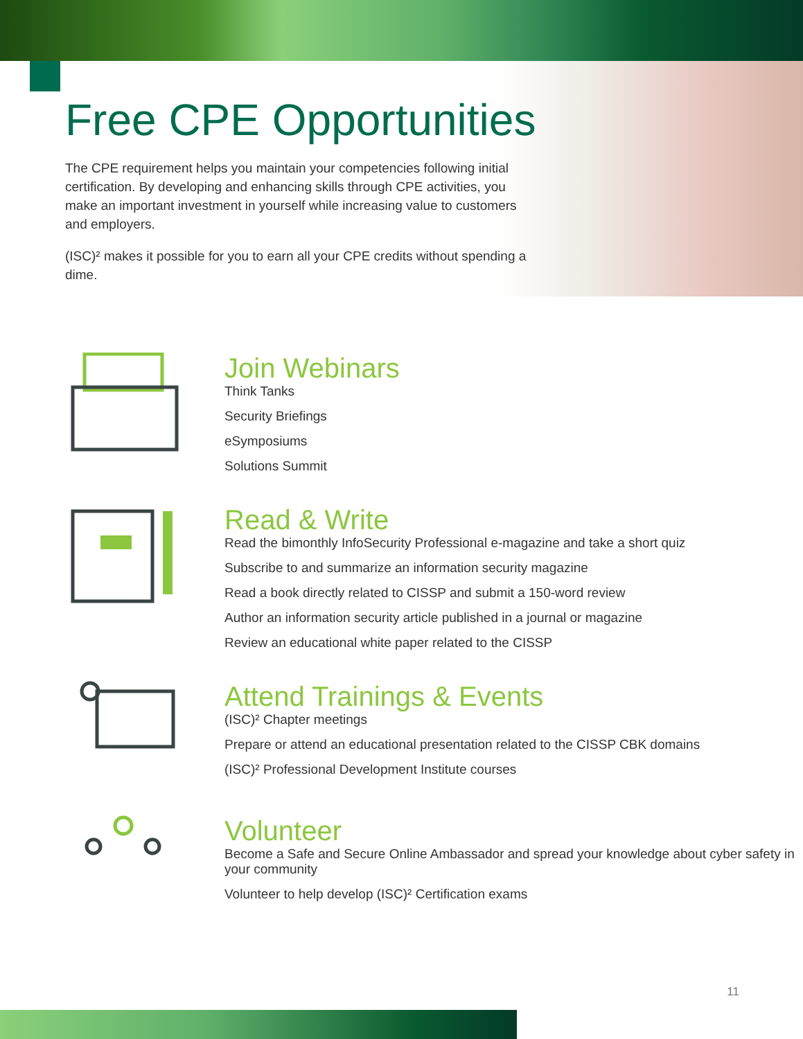Free CPE Opportunities
The CPE requirement helps you maintain your competencies following initial certification. By developing and enhancing skills through CPE activities, you make an important investment in yourself while increasing value to customers and employers.
(ISC)² makes it possible for you to earn all your CPE credits without spending a dime.
Join Webinars
Think Tanks
Security Briefings
eSymposiums
Solutions Summit
Read & Write
Read the bimonthly InfoSecurity Professional e-magazine and take a short quiz
Subscribe to and summarize an information security magazine
Read a book directly related to CISSP and submit a 150-word review
Author an information security article published in a journal or magazine
Review an educational white paper related to the CISSP
Attend Trainings & Events
(ISC)² Chapter meetings
Prepare or attend an educational presentation related to the CISSP CBK domains
(ISC)² Professional Development Institute courses
Volunteer
Become a Safe and Secure Online Ambassador and spread your knowledge about cyber safety in your community
Volunteer to help develop (ISC)² Certification exams
11